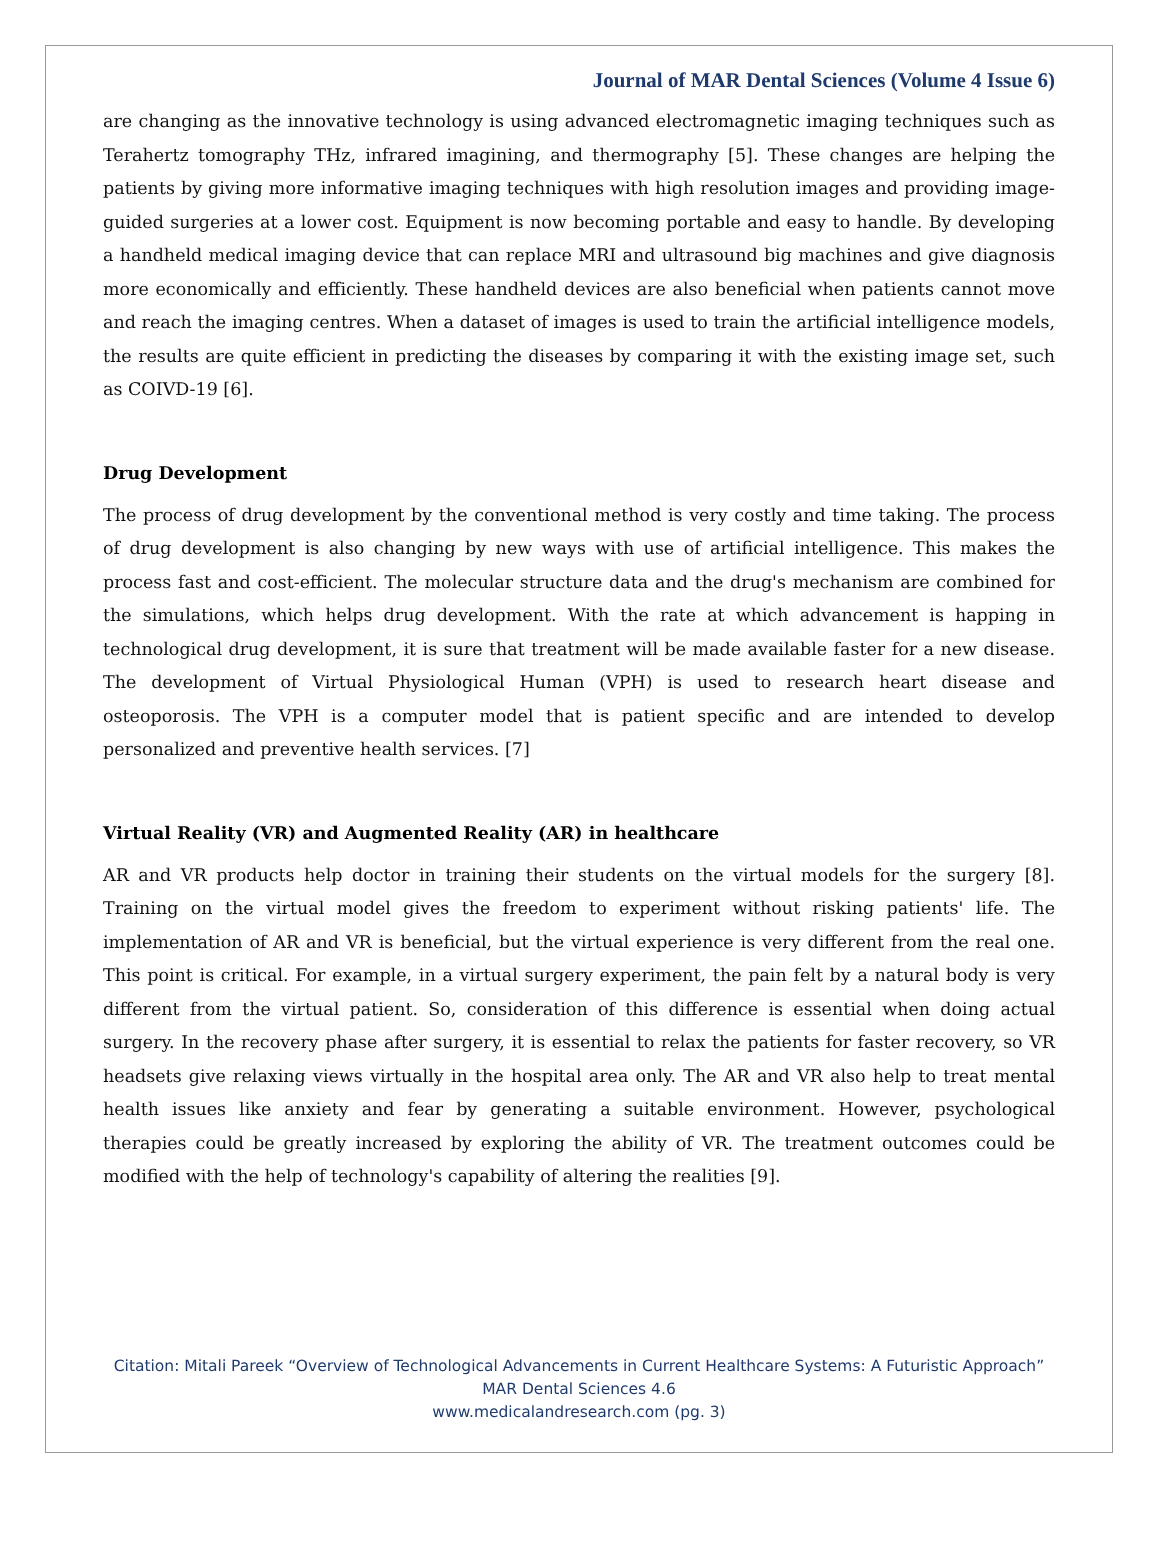Journal of MAR Dental Sciences (Volume 4 Issue 6)
are changing as the innovative technology is using advanced electromagnetic imaging techniques such as Terahertz tomography THz, infrared imagining, and thermography [5]. These changes are helping the patients by giving more informative imaging techniques with high resolution images and providing image-guided surgeries at a lower cost. Equipment is now becoming portable and easy to handle. By developing a handheld medical imaging device that can replace MRI and ultrasound big machines and give diagnosis more economically and efficiently. These handheld devices are also beneficial when patients cannot move and reach the imaging centres. When a dataset of images is used to train the artificial intelligence models, the results are quite efficient in predicting the diseases by comparing it with the existing image set, such as COIVD-19 [6].
Drug Development
The process of drug development by the conventional method is very costly and time taking. The process of drug development is also changing by new ways with use of artificial intelligence. This makes the process fast and cost-efficient. The molecular structure data and the drug's mechanism are combined for the simulations, which helps drug development. With the rate at which advancement is happing in technological drug development, it is sure that treatment will be made available faster for a new disease. The development of Virtual Physiological Human (VPH) is used to research heart disease and osteoporosis. The VPH is a computer model that is patient specific and are intended to develop personalized and preventive health services. [7]
Virtual Reality (VR) and Augmented Reality (AR) in healthcare
AR and VR products help doctor in training their students on the virtual models for the surgery [8]. Training on the virtual model gives the freedom to experiment without risking patients' life. The implementation of AR and VR is beneficial, but the virtual experience is very different from the real one. This point is critical. For example, in a virtual surgery experiment, the pain felt by a natural body is very different from the virtual patient. So, consideration of this difference is essential when doing actual surgery. In the recovery phase after surgery, it is essential to relax the patients for faster recovery, so VR headsets give relaxing views virtually in the hospital area only. The AR and VR also help to treat mental health issues like anxiety and fear by generating a suitable environment. However, psychological therapies could be greatly increased by exploring the ability of VR. The treatment outcomes could be modified with the help of technology's capability of altering the realities [9].
Citation: Mitali Pareek “Overview of Technological Advancements in Current Healthcare Systems: A Futuristic Approach”
MAR Dental Sciences 4.6
www.medicalandresearch.com (pg. 3)